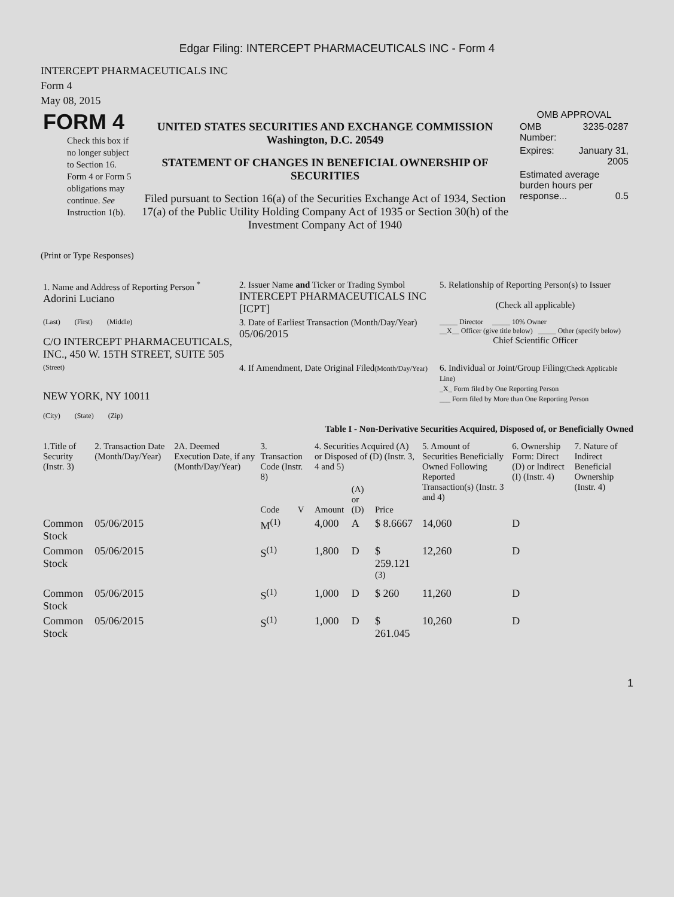Edgar Filing: INTERCEPT PHARMACEUTICALS INC - Form 4
INTERCEPT PHARMACEUTICALS INC
Form 4
May 08, 2015
| FORM 4 Check this box if no longer subject to Section 16. Form 4 or Form 5 obligations may continue. See Instruction 1(b). | UNITED STATES SECURITIES AND EXCHANGE COMMISSION Washington, D.C. 20549 STATEMENT OF CHANGES IN BENEFICIAL OWNERSHIP OF SECURITIES Filed pursuant to Section 16(a) of the Securities Exchange Act of 1934, Section 17(a) of the Public Utility Holding Company Act of 1935 or Section 30(h) of the Investment Company Act of 1940 | OMB APPROVAL / OMB Number: / 3235-0287 / / Expires: / January 31, 2005 / / Estimated average burden hours per response... 0.5 / / |
(Print or Type Responses)
| 1. Name and Address of Reporting Person <sup>*</sup> Adorini Luciano | 2. Issuer Name and Ticker or Trading Symbol INTERCEPT PHARMACEUTICALS INC [ICPT] | 5. Relationship of Reporting Person(s) to Issuer (Check all applicable) |
| (Last) (First) (Middle) C/O INTERCEPT PHARMACEUTICALS, INC., 450 W. 15TH STREET, SUITE 505 | 3. Date of Earliest Transaction (Month/Day/Year) 05/06/2015 | _____ Director _____ 10% Owner __X__ Officer (give title below) _____ Other (specify below) Chief Scientific Officer |
| (Street) NEW YORK, NY 10011 (City) (State) (Zip) | 4. If Amendment, Date Original Filed (Month/Day/Year) | 6. Individual or Joint/Group Filing (Check Applicable Line) _X_ Form filed by One Reporting Person ___ Form filed by More than One Reporting Person |
Table I - Non-Derivative Securities Acquired, Disposed of, or Beneficially Owned
| 1.Title of Security (Instr. 3) | 2. Transaction Date (Month/Day/Year) | 2A. Deemed Execution Date, if any (Month/Day/Year) | 3. Transaction Code (Instr. 8) | | 4. Securities Acquired (A) or Disposed of (D) (Instr. 3, 4 and 5) | | | 5. Amount of Securities Beneficially Owned Following Reported Transaction(s) (Instr. 3 and 4) | 6. Ownership Form: Direct (D) or Indirect (I) (Instr. 4) | 7. Nature of Indirect Beneficial Ownership (Instr. 4) |
| --- | --- | --- | --- | --- | --- | --- | --- | --- | --- | --- |
| | | | Code | V | Amount | (A) or (D) | Price | | | |
| Common Stock | 05/06/2015 | | M<sup>(1)</sup> | | 4,000 | A | $ 8.6667 | 14,060 | D | |
| Common Stock | 05/06/2015 | | S<sup>(1)</sup> | | 1,800 | D | $ 259.121 <sup>(3)</sup> | 12,260 | D | |
| Common Stock | 05/06/2015 | | S<sup>(1)</sup> | | 1,000 | D | $ 260 | 11,260 | D | |
| Common Stock | 05/06/2015 | | S<sup>(1)</sup> | | 1,000 | D | $ 261.045 | 10,260 | D | |
1